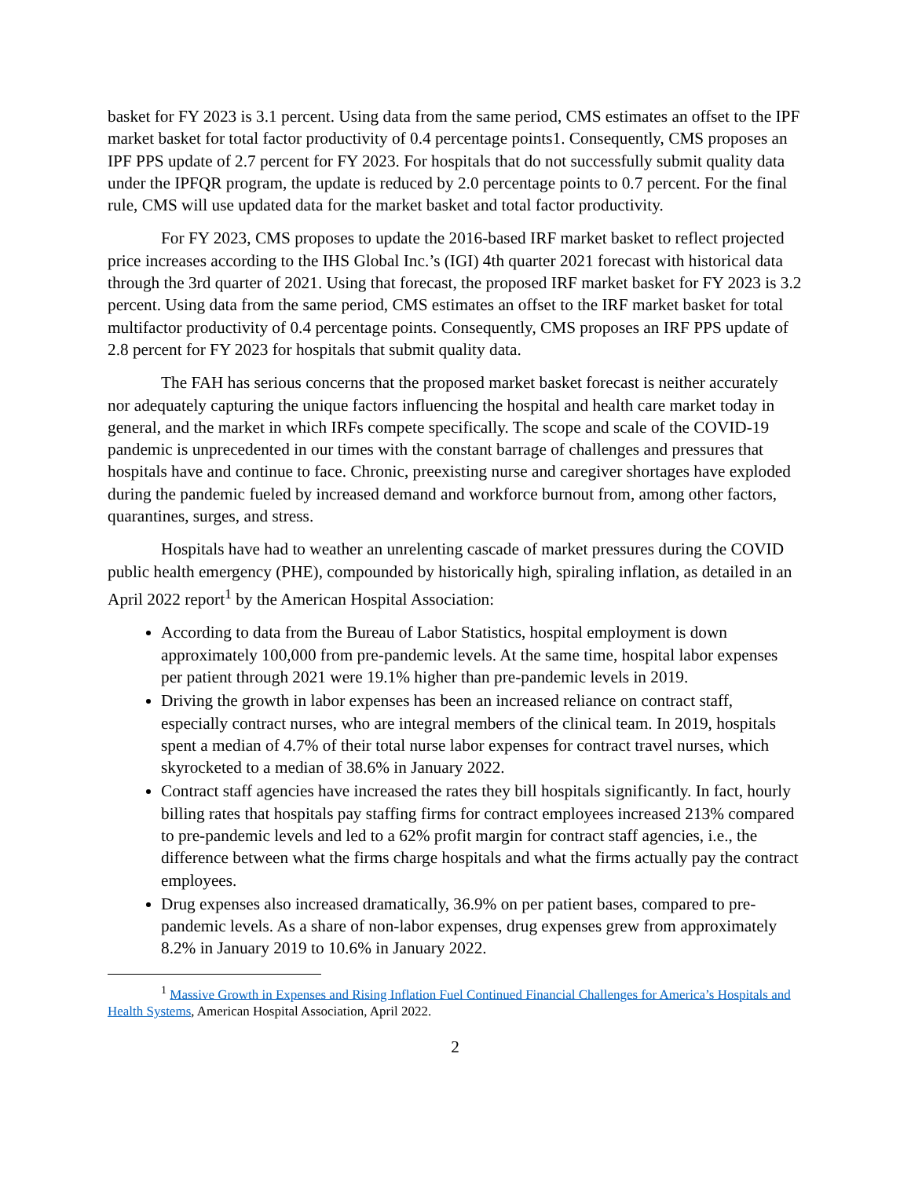basket for FY 2023 is 3.1 percent. Using data from the same period, CMS estimates an offset to the IPF market basket for total factor productivity of 0.4 percentage points1. Consequently, CMS proposes an IPF PPS update of 2.7 percent for FY 2023. For hospitals that do not successfully submit quality data under the IPFQR program, the update is reduced by 2.0 percentage points to 0.7 percent. For the final rule, CMS will use updated data for the market basket and total factor productivity.
For FY 2023, CMS proposes to update the 2016-based IRF market basket to reflect projected price increases according to the IHS Global Inc.’s (IGI) 4th quarter 2021 forecast with historical data through the 3rd quarter of 2021. Using that forecast, the proposed IRF market basket for FY 2023 is 3.2 percent. Using data from the same period, CMS estimates an offset to the IRF market basket for total multifactor productivity of 0.4 percentage points. Consequently, CMS proposes an IRF PPS update of 2.8 percent for FY 2023 for hospitals that submit quality data.
The FAH has serious concerns that the proposed market basket forecast is neither accurately nor adequately capturing the unique factors influencing the hospital and health care market today in general, and the market in which IRFs compete specifically. The scope and scale of the COVID-19 pandemic is unprecedented in our times with the constant barrage of challenges and pressures that hospitals have and continue to face. Chronic, preexisting nurse and caregiver shortages have exploded during the pandemic fueled by increased demand and workforce burnout from, among other factors, quarantines, surges, and stress.
Hospitals have had to weather an unrelenting cascade of market pressures during the COVID public health emergency (PHE), compounded by historically high, spiraling inflation, as detailed in an April 2022 report<sup>1</sup> by the American Hospital Association:
According to data from the Bureau of Labor Statistics, hospital employment is down approximately 100,000 from pre-pandemic levels. At the same time, hospital labor expenses per patient through 2021 were 19.1% higher than pre-pandemic levels in 2019.
Driving the growth in labor expenses has been an increased reliance on contract staff, especially contract nurses, who are integral members of the clinical team. In 2019, hospitals spent a median of 4.7% of their total nurse labor expenses for contract travel nurses, which skyrocketed to a median of 38.6% in January 2022.
Contract staff agencies have increased the rates they bill hospitals significantly. In fact, hourly billing rates that hospitals pay staffing firms for contract employees increased 213% compared to pre-pandemic levels and led to a 62% profit margin for contract staff agencies, i.e., the difference between what the firms charge hospitals and what the firms actually pay the contract employees.
Drug expenses also increased dramatically, 36.9% on per patient bases, compared to pre-pandemic levels. As a share of non-labor expenses, drug expenses grew from approximately 8.2% in January 2019 to 10.6% in January 2022.
<sup>1</sup> Massive Growth in Expenses and Rising Inflation Fuel Continued Financial Challenges for America’s Hospitals and Health Systems, American Hospital Association, April 2022.
2